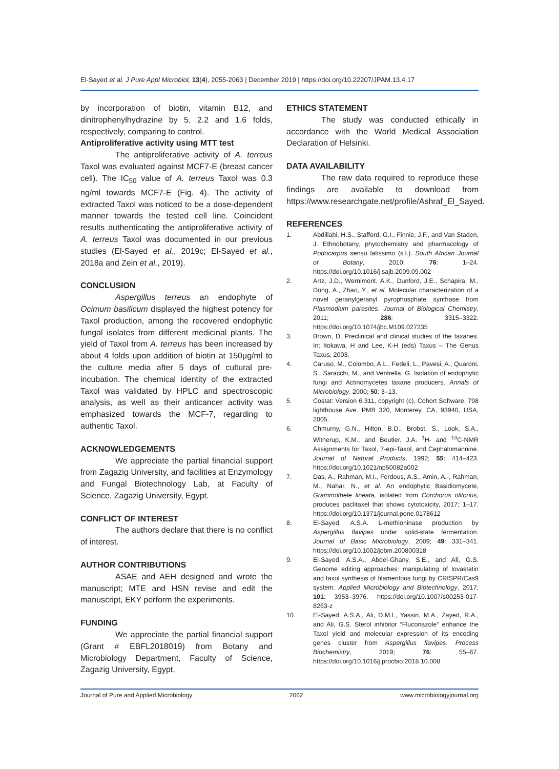El-Sayed et al. J Pure Appl Microbiol, 13(4), 2055-2063 | December 2019 | https://doi.org/10.22207/JPAM.13.4.17
by incorporation of biotin, vitamin B12, and dinitrophenylhydrazine by 5, 2.2 and 1.6 folds, respectively, comparing to control.
Antiproliferative activity using MTT test
The antiproliferative activity of A. terreus Taxol was evaluated against MCF7-E (breast cancer cell). The IC<sub>50</sub> value of A. terreus Taxol was 0.3 ng/ml towards MCF7-E (Fig. 4). The activity of extracted Taxol was noticed to be a dose-dependent manner towards the tested cell line. Coincident results authenticating the antiproliferative activity of A. terreus Taxol was documented in our previous studies (El-Sayed et al., 2019c; El-Sayed et al., 2018a and Zein et al., 2019).
CONCLUSION
Aspergillus terreus an endophyte of Ocimum basilicum displayed the highest potency for Taxol production, among the recovered endophytic fungal isolates from different medicinal plants. The yield of Taxol from A. terreus has been increased by about 4 folds upon addition of biotin at 150µg/ml to the culture media after 5 days of cultural pre-incubation. The chemical identity of the extracted Taxol was validated by HPLC and spectroscopic analysis, as well as their anticancer activity was emphasized towards the MCF-7, regarding to authentic Taxol.
ACKNOWLEDGEMENTS
We appreciate the partial financial support from Zagazig University, and facilities at Enzymology and Fungal Biotechnology Lab, at Faculty of Science, Zagazig University, Egypt.
CONFLICT OF INTEREST
The authors declare that there is no conflict of interest.
AUTHOR CONTRIBUTIONS
ASAE and AEH designed and wrote the manuscript; MTE and HSN revise and edit the manuscript, EKY perform the experiments.
FUNDING
We appreciate the partial financial support (Grant # EBFL2018019) from Botany and Microbiology Department, Faculty of Science, Zagazig University, Egypt.
ETHICS STATEMENT
The study was conducted ethically in accordance with the World Medical Association Declaration of Helsinki.
DATA AVAILABILITY
The raw data required to reproduce these findings are available to download from https://www.researchgate.net/profile/Ashraf_El_Sayed.
REFERENCES
1. Abdillahi, H.S., Stafford, G.I., Finnie, J.F., and Van Staden, J. Ethnobotany, phytochemistry and pharmacology of Podocarpus sensu latissimo (s.l.). South African Journal of Botany, 2010; 76: 1–24. https://doi.org/10.1016/j.sajb.2009.09.002
2. Artz, J.D., Wernimont, A.K., Dunford, J.E., Schapira, M., Dong, A., Zhao, Y., et al. Molecular characterization of a novel geranylgeranyl pyrophosphate synthase from Plasmodium parasites. Journal of Biological Chemistry, 2011; 286: 3315–3322. https://doi.org/10.1074/jbc.M109.027235
3. Brown, D. Preclinical and clinical studies of the taxanes. In: Itokawa, H and Lee, K-H (eds) Taxus – The Genus Taxus, 2003.
4. Caruso, M., Colombo, A.L., Fedeli, L., Pavesi, A., Quaroni, S., Saracchi, M., and Ventrella, G. Isolation of endophytic fungi and Actinomycetes taxane producers. Annals of Microbiology, 2000; 50: 3–13.
5. Costat: Version 6.311, copyright (c), Cohort Software, 798 lighthouse Ave. PMB 320, Monterey, CA, 93940, USA, 2005.
6. Chmurny, G.N., Hilton, B.D., Brobst, S., Look, S.A., Witherup, K.M., and Beutler, J.A. <sup>1</sup>H- and <sup>13</sup>C-NMR Assignments for Taxol, 7-epi-Taxol, and Cephalomannine. Journal of Natural Products, 1992; 55: 414–423. https://doi.org/10.1021/np50082a002
7. Das, A., Rahman, M.I., Ferdous, A.S., Amin, A.-, Rahman, M., Nahar, N., et al. An endophytic Basidiomycete, Grammothele lineata, isolated from Corchorus olitorius, produces paclitaxel that shows cytotoxicity, 2017; 1–17. https://doi.org/10.1371/journal.pone.0178612
8. El-Sayed, A.S.A. L-methioninase production by Aspergillus flavipes under solid-state fermentation. Journal of Basic Microbiology, 2009; 49: 331–341. https://doi.org/10.1002/jobm.200800318
9. El-Sayed, A.S.A., Abdel-Ghany, S.E., and Ali, G.S. Genome editing approaches: manipulating of lovastatin and taxol synthesis of filamentous fungi by CRISPR/Cas9 system. Applied Microbiology and Biotechnology, 2017; 101: 3953–3976. https://doi.org/10.1007/s00253-017-8263-z
10. El-Sayed, A.S.A., Ali, D.M.I., Yassin, M.A., Zayed, R.A., and Ali, G.S. Sterol inhibitor “Fluconazole” enhance the Taxol yield and molecular expression of its encoding genes cluster from Aspergillus flavipes. Process Biochemistry, 2019; 76: 55–67. https://doi.org/10.1016/j.procbio.2018.10.008
Journal of Pure and Applied Microbiology 2062 www.microbiologyjournal.org